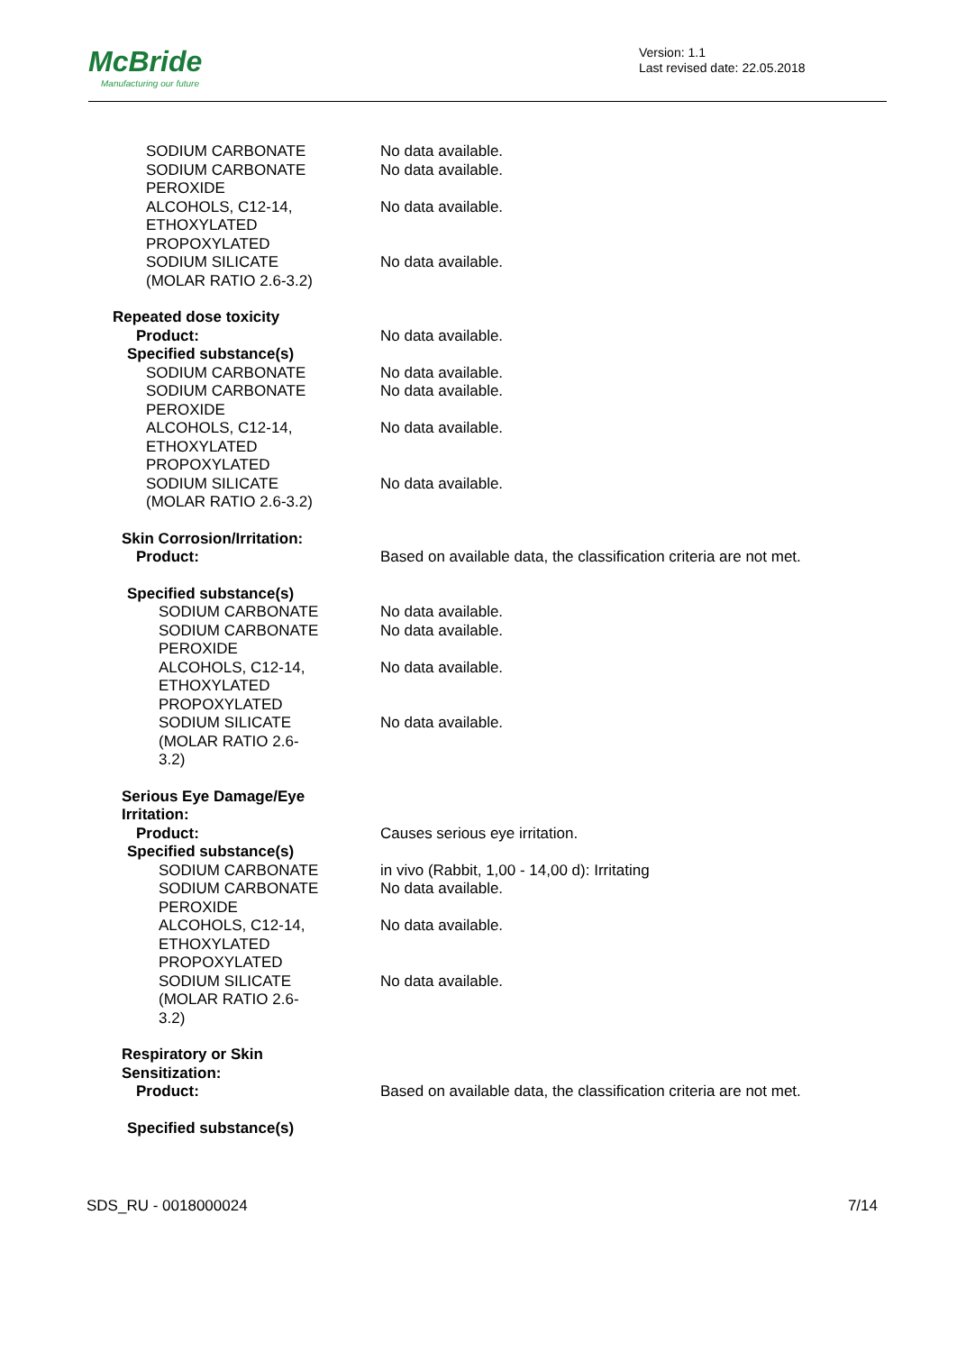McBride
Manufacturing our future
Version: 1.1
Last revised date: 22.05.2018
| SODIUM CARBONATE | No data available. |
| SODIUM CARBONATE PEROXIDE | No data available. |
| ALCOHOLS, C12-14, ETHOXYLATED PROPOXYLATED | No data available. |
| SODIUM SILICATE (MOLAR RATIO 2.6-3.2) | No data available. |
| Repeated dose toxicity | |
| Product: | No data available. |
| Specified substance(s) | |
| SODIUM CARBONATE | No data available. |
| SODIUM CARBONATE PEROXIDE | No data available. |
| ALCOHOLS, C12-14, ETHOXYLATED PROPOXYLATED | No data available. |
| SODIUM SILICATE (MOLAR RATIO 2.6-3.2) | No data available. |
| Skin Corrosion/Irritation: | |
| Product: | Based on available data, the classification criteria are not met. |
| Specified substance(s) | |
| SODIUM CARBONATE | No data available. |
| SODIUM CARBONATE PEROXIDE | No data available. |
| ALCOHOLS, C12-14, ETHOXYLATED PROPOXYLATED | No data available. |
| SODIUM SILICATE (MOLAR RATIO 2.6- 3.2) | No data available. |
| Serious Eye Damage/Eye Irritation: | |
| Product: | Causes serious eye irritation. |
| Specified substance(s) | |
| SODIUM CARBONATE | in vivo (Rabbit, 1,00 - 14,00 d): Irritating |
| SODIUM CARBONATE PEROXIDE | No data available. |
| ALCOHOLS, C12-14, ETHOXYLATED PROPOXYLATED | No data available. |
| SODIUM SILICATE (MOLAR RATIO 2.6- 3.2) | No data available. |
| Respiratory or Skin Sensitization: | |
| Product: | Based on available data, the classification criteria are not met. |
| Specified substance(s) | |
SDS_RU - 0018000024 7/14